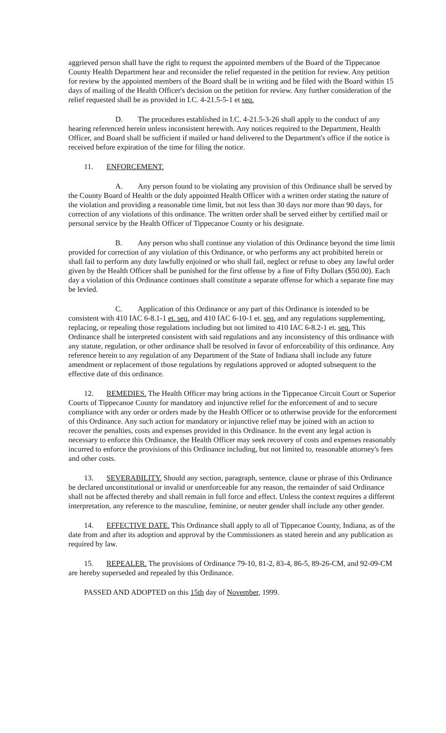aggrieved person shall have the right to request the appointed members of the Board of the Tippecanoe County Health Department hear and reconsider the relief requested in the petition for review. Any petition for review by the appointed members of the Board shall be in writing and be filed with the Board within 15 days of mailing of the Health Officer's decision on the petition for review. Any further consideration of the relief requested shall be as provided in I.C. 4-21.5-5-1 et seq.
D. The procedures established in I.C. 4-21.5-3-26 shall apply to the conduct of any hearing referenced herein unless inconsistent herewith. Any notices required to the Department, Health Officer, and Board shall be sufficient if mailed or hand delivered to the Department's office if the notice is received before expiration of the time for filing the notice.
11. ENFORCEMENT.
A. Any person found to be violating any provision of this Ordinance shall be served by the County Board of Health or the duly appointed Health Officer with a written order stating the nature of the violation and providing a reasonable time limit, but not less than 30 days nor more than 90 days, for correction of any violations of this ordinance. The written order shall be served either by certified mail or personal service by the Health Officer of Tippecanoe County or his designate.
B. Any person who shall continue any violation of this Ordinance beyond the time limit provided for correction of any violation of this Ordinance, or who performs any act prohibited herein or shall fail to perform any duty lawfully enjoined or who shall fail, neglect or refuse to obey any lawful order given by the Health Officer shall be punished for the first offense by a fine of Fifty Dollars ($50.00). Each day a violation of this Ordinance continues shall constitute a separate offense for which a separate fine may be levied.
C. Application of this Ordinance or any part of this Ordinance is intended to be consistent with 410 IAC 6-8.1-1 et. seq. and 410 IAC 6-10-1 et. seq. and any regulations supplementing, replacing, or repealing those regulations including but not limited to 410 IAC 6-8.2-1 et. seq. This Ordinance shall be interpreted consistent with said regulations and any inconsistency of this ordinance with any statute, regulation, or other ordinance shall be resolved in favor of enforceability of this ordinance. Any reference herein to any regulation of any Department of the State of Indiana shall include any future amendment or replacement of those regulations by regulations approved or adopted subsequent to the effective date of this ordinance.
12. REMEDIES. The Health Officer may bring actions in the Tippecanoe Circuit Court or Superior Courts of Tippecanoe County for mandatory and injunctive relief for the enforcement of and to secure compliance with any order or orders made by the Health Officer or to otherwise provide for the enforcement of this Ordinance. Any such action for mandatory or injunctive relief may be joined with an action to recover the penalties, costs and expenses provided in this Ordinance. In the event any legal action is necessary to enforce this Ordinance, the Health Officer may seek recovery of costs and expenses reasonably incurred to enforce the provisions of this Ordinance including, but not limited to, reasonable attorney's fees and other costs.
13. SEVERABILITY. Should any section, paragraph, sentence, clause or phrase of this Ordinance be declared unconstitutional or invalid or unenforceable for any reason, the remainder of said Ordinance shall not be affected thereby and shall remain in full force and effect. Unless the context requires a different interpretation, any reference to the masculine, feminine, or neuter gender shall include any other gender.
14. EFFECTIVE DATE. This Ordinance shall apply to all of Tippecanoe County, Indiana, as of the date from and after its adoption and approval by the Commissioners as stated herein and any publication as required by law.
15. REPEALER. The provisions of Ordinance 79-10, 81-2, 83-4, 86-5, 89-26-CM, and 92-09-CM are hereby superseded and repealed by this Ordinance.
PASSED AND ADOPTED on this 15th day of November, 1999.